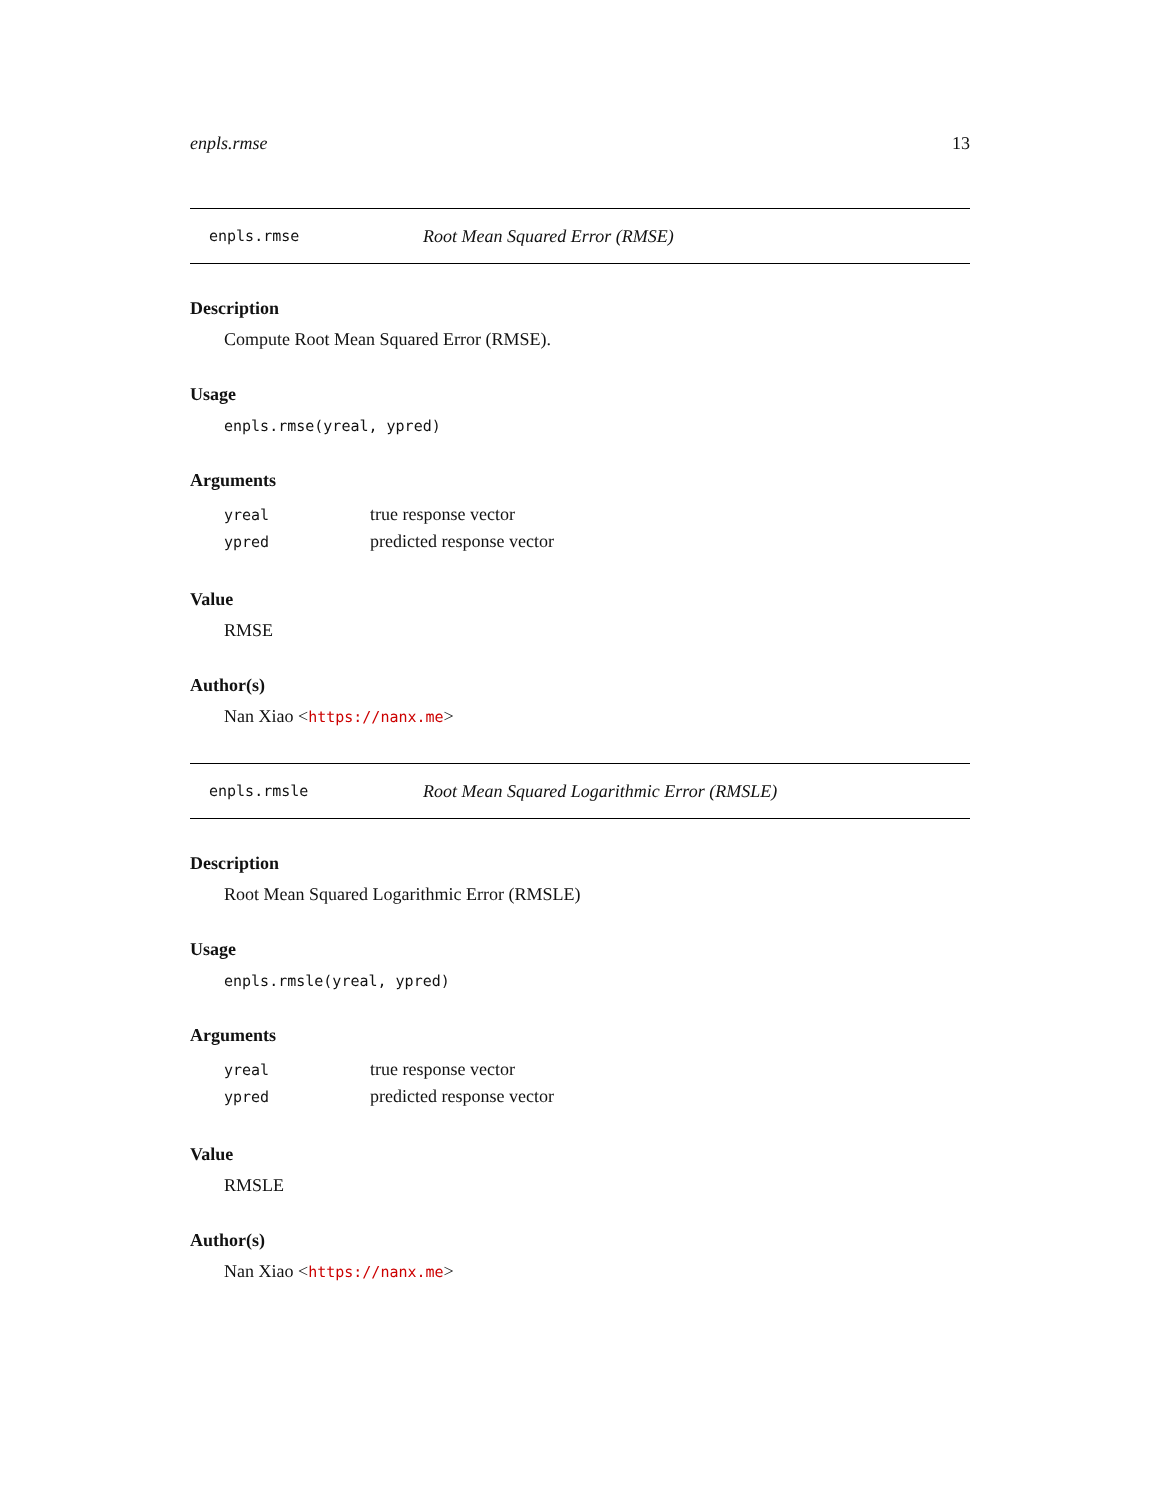enpls.rmse 13
enpls.rmse Root Mean Squared Error (RMSE)
Description
Compute Root Mean Squared Error (RMSE).
Usage
enpls.rmse(yreal, ypred)
Arguments
| yreal | true response vector |
| ypred | predicted response vector |
Value
RMSE
Author(s)
Nan Xiao <https://nanx.me>
enpls.rmsle Root Mean Squared Logarithmic Error (RMSLE)
Description
Root Mean Squared Logarithmic Error (RMSLE)
Usage
enpls.rmsle(yreal, ypred)
Arguments
| yreal | true response vector |
| ypred | predicted response vector |
Value
RMSLE
Author(s)
Nan Xiao <https://nanx.me>